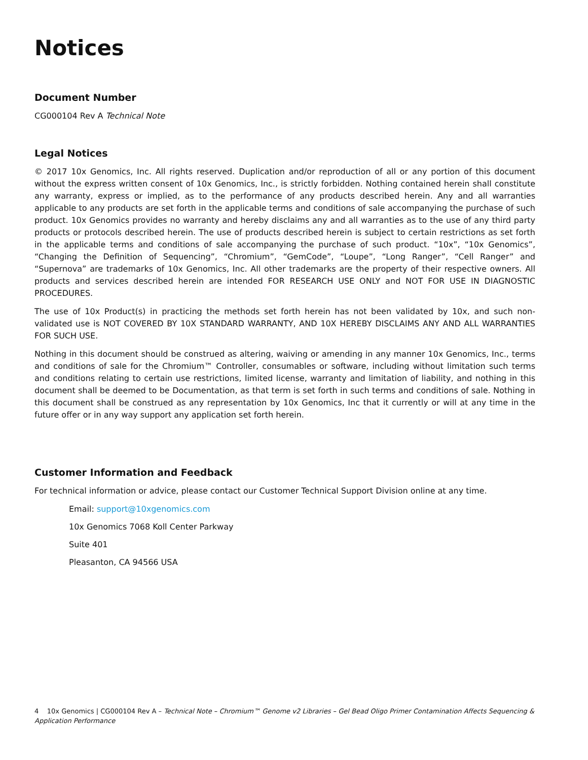Notices
Document Number
CG000104 Rev A Technical Note
Legal Notices
© 2017 10x Genomics, Inc. All rights reserved. Duplication and/or reproduction of all or any portion of this document without the express written consent of 10x Genomics, Inc., is strictly forbidden. Nothing contained herein shall constitute any warranty, express or implied, as to the performance of any products described herein. Any and all warranties applicable to any products are set forth in the applicable terms and conditions of sale accompanying the purchase of such product. 10x Genomics provides no warranty and hereby disclaims any and all warranties as to the use of any third party products or protocols described herein. The use of products described herein is subject to certain restrictions as set forth in the applicable terms and conditions of sale accompanying the purchase of such product. “10x”, “10x Genomics”, “Changing the Definition of Sequencing”, “Chromium”, “GemCode”, “Loupe”, “Long Ranger”, “Cell Ranger” and “Supernova” are trademarks of 10x Genomics, Inc. All other trademarks are the property of their respective owners. All products and services described herein are intended FOR RESEARCH USE ONLY and NOT FOR USE IN DIAGNOSTIC PROCEDURES.
The use of 10x Product(s) in practicing the methods set forth herein has not been validated by 10x, and such non-validated use is NOT COVERED BY 10X STANDARD WARRANTY, AND 10X HEREBY DISCLAIMS ANY AND ALL WARRANTIES FOR SUCH USE.
Nothing in this document should be construed as altering, waiving or amending in any manner 10x Genomics, Inc., terms and conditions of sale for the Chromium™ Controller, consumables or software, including without limitation such terms and conditions relating to certain use restrictions, limited license, warranty and limitation of liability, and nothing in this document shall be deemed to be Documentation, as that term is set forth in such terms and conditions of sale. Nothing in this document shall be construed as any representation by 10x Genomics, Inc that it currently or will at any time in the future offer or in any way support any application set forth herein.
Customer Information and Feedback
For technical information or advice, please contact our Customer Technical Support Division online at any time.
Email: support@10xgenomics.com
10x Genomics 7068 Koll Center Parkway
Suite 401
Pleasanton, CA 94566 USA
4 10x Genomics | CG000104 Rev A – Technical Note – Chromium™ Genome v2 Libraries – Gel Bead Oligo Primer Contamination Affects Sequencing & Application Performance